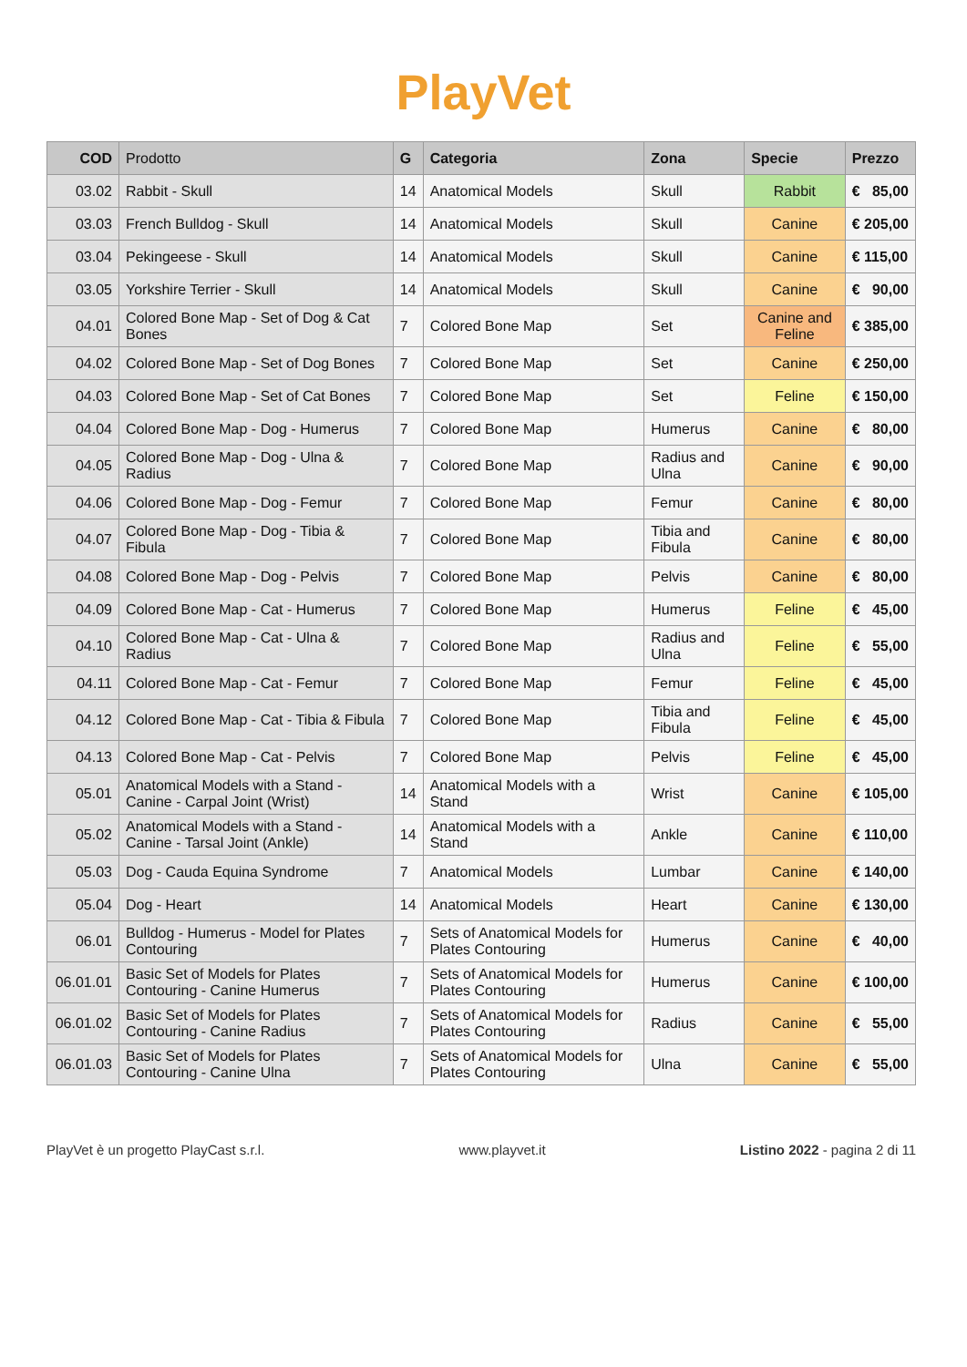PlayVet
| COD | Prodotto | G | Categoria | Zona | Specie | Prezzo |
| --- | --- | --- | --- | --- | --- | --- |
| 03.02 | Rabbit - Skull | 14 | Anatomical Models | Skull | Rabbit | € 85,00 |
| 03.03 | French Bulldog - Skull | 14 | Anatomical Models | Skull | Canine | € 205,00 |
| 03.04 | Pekingeese - Skull | 14 | Anatomical Models | Skull | Canine | € 115,00 |
| 03.05 | Yorkshire Terrier - Skull | 14 | Anatomical Models | Skull | Canine | € 90,00 |
| 04.01 | Colored Bone Map - Set of Dog & Cat Bones | 7 | Colored Bone Map | Set | Canine and Feline | € 385,00 |
| 04.02 | Colored Bone Map - Set of Dog Bones | 7 | Colored Bone Map | Set | Canine | € 250,00 |
| 04.03 | Colored Bone Map - Set of Cat Bones | 7 | Colored Bone Map | Set | Feline | € 150,00 |
| 04.04 | Colored Bone Map - Dog - Humerus | 7 | Colored Bone Map | Humerus | Canine | € 80,00 |
| 04.05 | Colored Bone Map - Dog - Ulna & Radius | 7 | Colored Bone Map | Radius and Ulna | Canine | € 90,00 |
| 04.06 | Colored Bone Map - Dog - Femur | 7 | Colored Bone Map | Femur | Canine | € 80,00 |
| 04.07 | Colored Bone Map - Dog - Tibia & Fibula | 7 | Colored Bone Map | Tibia and Fibula | Canine | € 80,00 |
| 04.08 | Colored Bone Map - Dog - Pelvis | 7 | Colored Bone Map | Pelvis | Canine | € 80,00 |
| 04.09 | Colored Bone Map - Cat - Humerus | 7 | Colored Bone Map | Humerus | Feline | € 45,00 |
| 04.10 | Colored Bone Map - Cat - Ulna & Radius | 7 | Colored Bone Map | Radius and Ulna | Feline | € 55,00 |
| 04.11 | Colored Bone Map - Cat - Femur | 7 | Colored Bone Map | Femur | Feline | € 45,00 |
| 04.12 | Colored Bone Map - Cat - Tibia & Fibula | 7 | Colored Bone Map | Tibia and Fibula | Feline | € 45,00 |
| 04.13 | Colored Bone Map - Cat - Pelvis | 7 | Colored Bone Map | Pelvis | Feline | € 45,00 |
| 05.01 | Anatomical Models with a Stand - Canine - Carpal Joint (Wrist) | 14 | Anatomical Models with a Stand | Wrist | Canine | € 105,00 |
| 05.02 | Anatomical Models with a Stand - Canine - Tarsal Joint (Ankle) | 14 | Anatomical Models with a Stand | Ankle | Canine | € 110,00 |
| 05.03 | Dog - Cauda Equina Syndrome | 7 | Anatomical Models | Lumbar | Canine | € 140,00 |
| 05.04 | Dog - Heart | 14 | Anatomical Models | Heart | Canine | € 130,00 |
| 06.01 | Bulldog - Humerus - Model for Plates Contouring | 7 | Sets of Anatomical Models for Plates Contouring | Humerus | Canine | € 40,00 |
| 06.01.01 | Basic Set of Models for Plates Contouring - Canine Humerus | 7 | Sets of Anatomical Models for Plates Contouring | Humerus | Canine | € 100,00 |
| 06.01.02 | Basic Set of Models for Plates Contouring - Canine Radius | 7 | Sets of Anatomical Models for Plates Contouring | Radius | Canine | € 55,00 |
| 06.01.03 | Basic Set of Models for Plates Contouring - Canine Ulna | 7 | Sets of Anatomical Models for Plates Contouring | Ulna | Canine | € 55,00 |
PlayVet è un progetto PlayCast s.r.l. www.playvet.it Listino 2022 - pagina 2 di 11